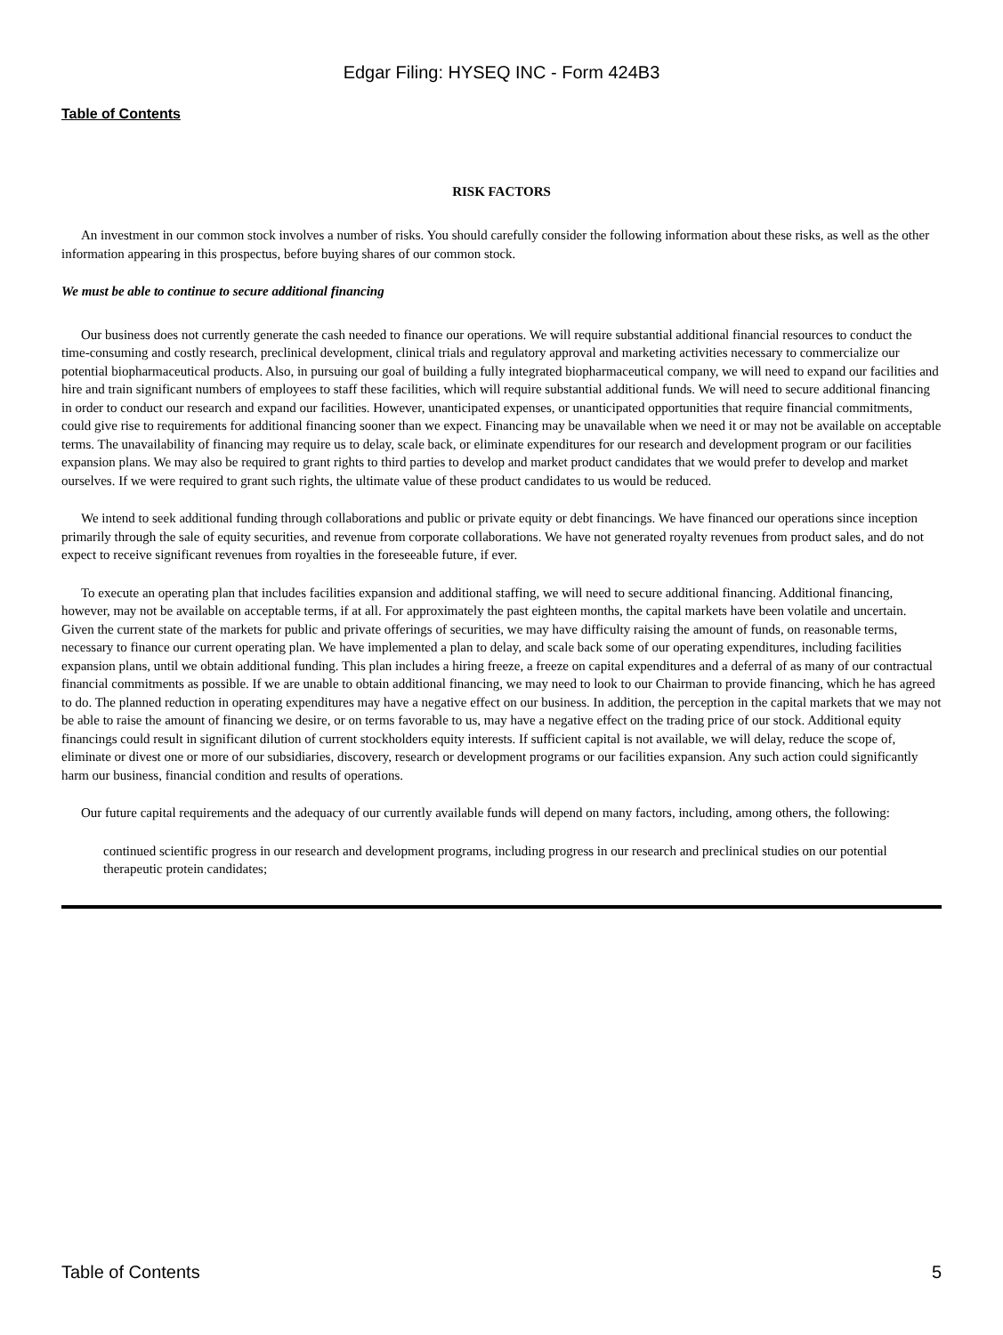Edgar Filing: HYSEQ INC - Form 424B3
Table of Contents
RISK FACTORS
An investment in our common stock involves a number of risks. You should carefully consider the following information about these risks, as well as the other information appearing in this prospectus, before buying shares of our common stock.
We must be able to continue to secure additional financing
Our business does not currently generate the cash needed to finance our operations. We will require substantial additional financial resources to conduct the time-consuming and costly research, preclinical development, clinical trials and regulatory approval and marketing activities necessary to commercialize our potential biopharmaceutical products. Also, in pursuing our goal of building a fully integrated biopharmaceutical company, we will need to expand our facilities and hire and train significant numbers of employees to staff these facilities, which will require substantial additional funds. We will need to secure additional financing in order to conduct our research and expand our facilities. However, unanticipated expenses, or unanticipated opportunities that require financial commitments, could give rise to requirements for additional financing sooner than we expect. Financing may be unavailable when we need it or may not be available on acceptable terms. The unavailability of financing may require us to delay, scale back, or eliminate expenditures for our research and development program or our facilities expansion plans. We may also be required to grant rights to third parties to develop and market product candidates that we would prefer to develop and market ourselves. If we were required to grant such rights, the ultimate value of these product candidates to us would be reduced.
We intend to seek additional funding through collaborations and public or private equity or debt financings. We have financed our operations since inception primarily through the sale of equity securities, and revenue from corporate collaborations. We have not generated royalty revenues from product sales, and do not expect to receive significant revenues from royalties in the foreseeable future, if ever.
To execute an operating plan that includes facilities expansion and additional staffing, we will need to secure additional financing. Additional financing, however, may not be available on acceptable terms, if at all. For approximately the past eighteen months, the capital markets have been volatile and uncertain. Given the current state of the markets for public and private offerings of securities, we may have difficulty raising the amount of funds, on reasonable terms, necessary to finance our current operating plan. We have implemented a plan to delay, and scale back some of our operating expenditures, including facilities expansion plans, until we obtain additional funding. This plan includes a hiring freeze, a freeze on capital expenditures and a deferral of as many of our contractual financial commitments as possible. If we are unable to obtain additional financing, we may need to look to our Chairman to provide financing, which he has agreed to do. The planned reduction in operating expenditures may have a negative effect on our business. In addition, the perception in the capital markets that we may not be able to raise the amount of financing we desire, or on terms favorable to us, may have a negative effect on the trading price of our stock. Additional equity financings could result in significant dilution of current stockholders equity interests. If sufficient capital is not available, we will delay, reduce the scope of, eliminate or divest one or more of our subsidiaries, discovery, research or development programs or our facilities expansion. Any such action could significantly harm our business, financial condition and results of operations.
Our future capital requirements and the adequacy of our currently available funds will depend on many factors, including, among others, the following:
continued scientific progress in our research and development programs, including progress in our research and preclinical studies on our potential therapeutic protein candidates;
Table of Contents 5